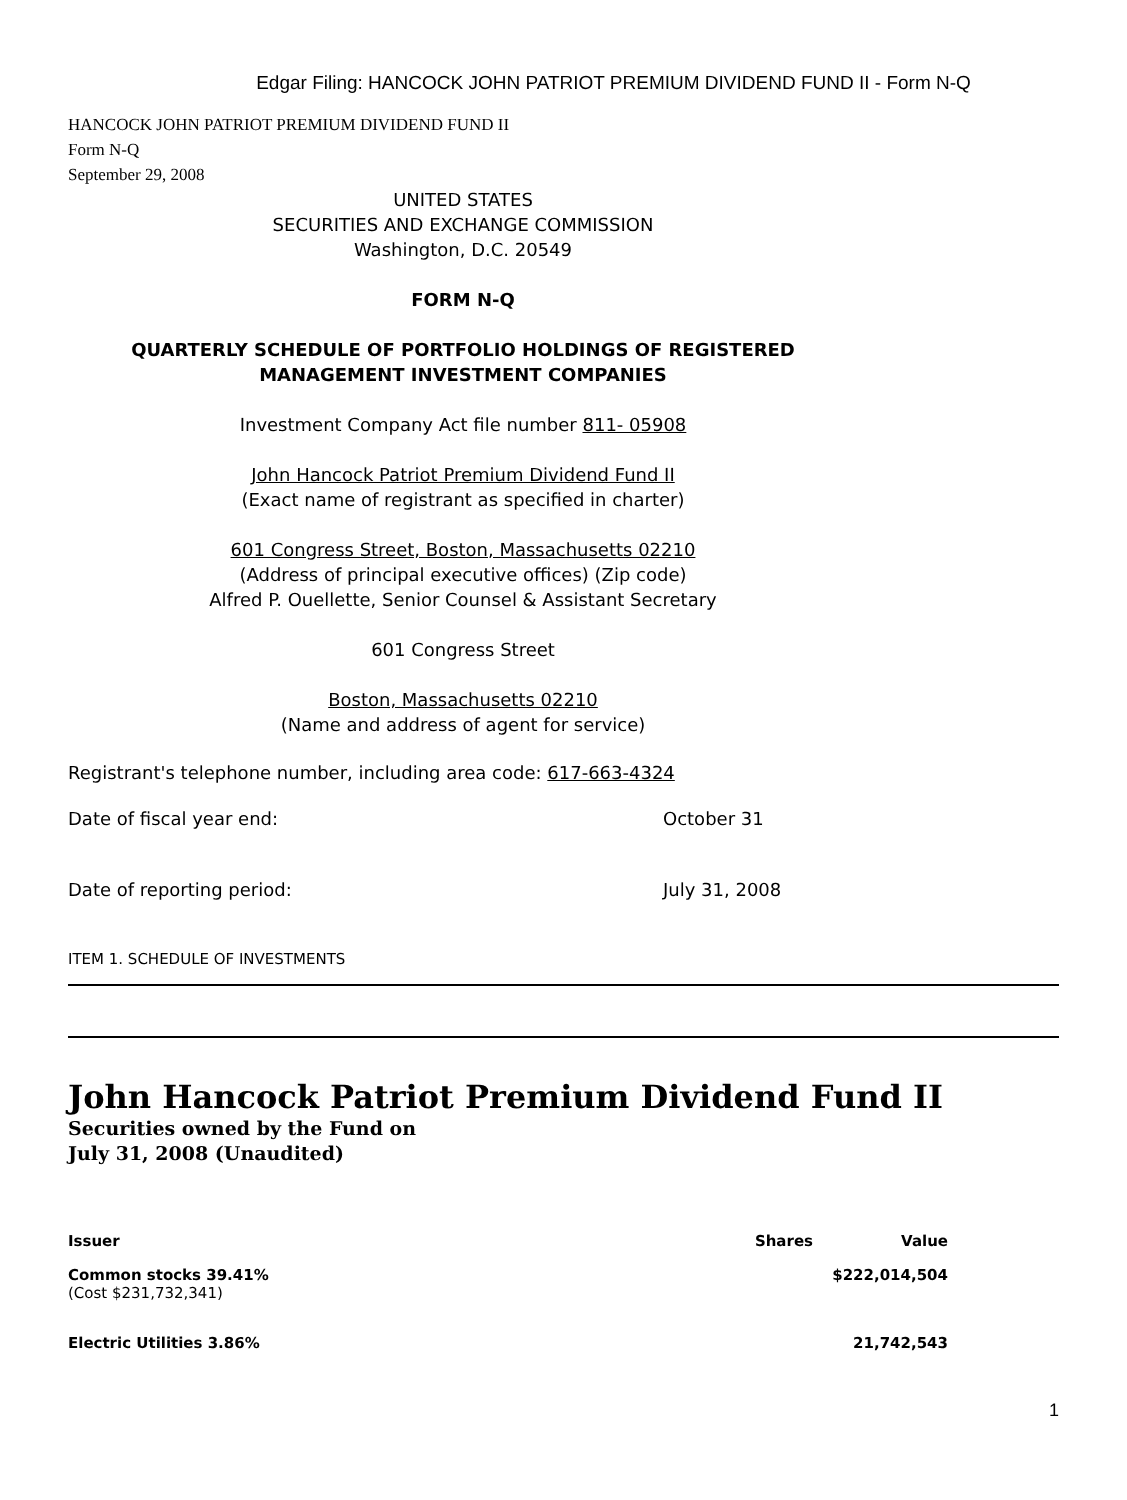Edgar Filing: HANCOCK JOHN PATRIOT PREMIUM DIVIDEND FUND II - Form N-Q
HANCOCK JOHN PATRIOT PREMIUM DIVIDEND FUND II
Form N-Q
September 29, 2008
UNITED STATES
SECURITIES AND EXCHANGE COMMISSION
Washington, D.C. 20549
FORM N-Q
QUARTERLY SCHEDULE OF PORTFOLIO HOLDINGS OF REGISTERED
MANAGEMENT INVESTMENT COMPANIES
Investment Company Act file number 811- 05908
John Hancock Patriot Premium Dividend Fund II
(Exact name of registrant as specified in charter)
601 Congress Street, Boston, Massachusetts 02210
(Address of principal executive offices) (Zip code)
Alfred P. Ouellette, Senior Counsel & Assistant Secretary
601 Congress Street
Boston, Massachusetts 02210
(Name and address of agent for service)
Registrant's telephone number, including area code: 617-663-4324
Date of fiscal year end: October 31
Date of reporting period: July 31, 2008
ITEM 1. SCHEDULE OF INVESTMENTS
John Hancock Patriot Premium Dividend Fund II
Securities owned by the Fund on
July 31, 2008 (Unaudited)
| Issuer | Shares | Value |
| --- | --- | --- |
| Common stocks 39.41% | | $222,014,504 |
| (Cost $231,732,341) | | |
| Electric Utilities 3.86% | | 21,742,543 |
1